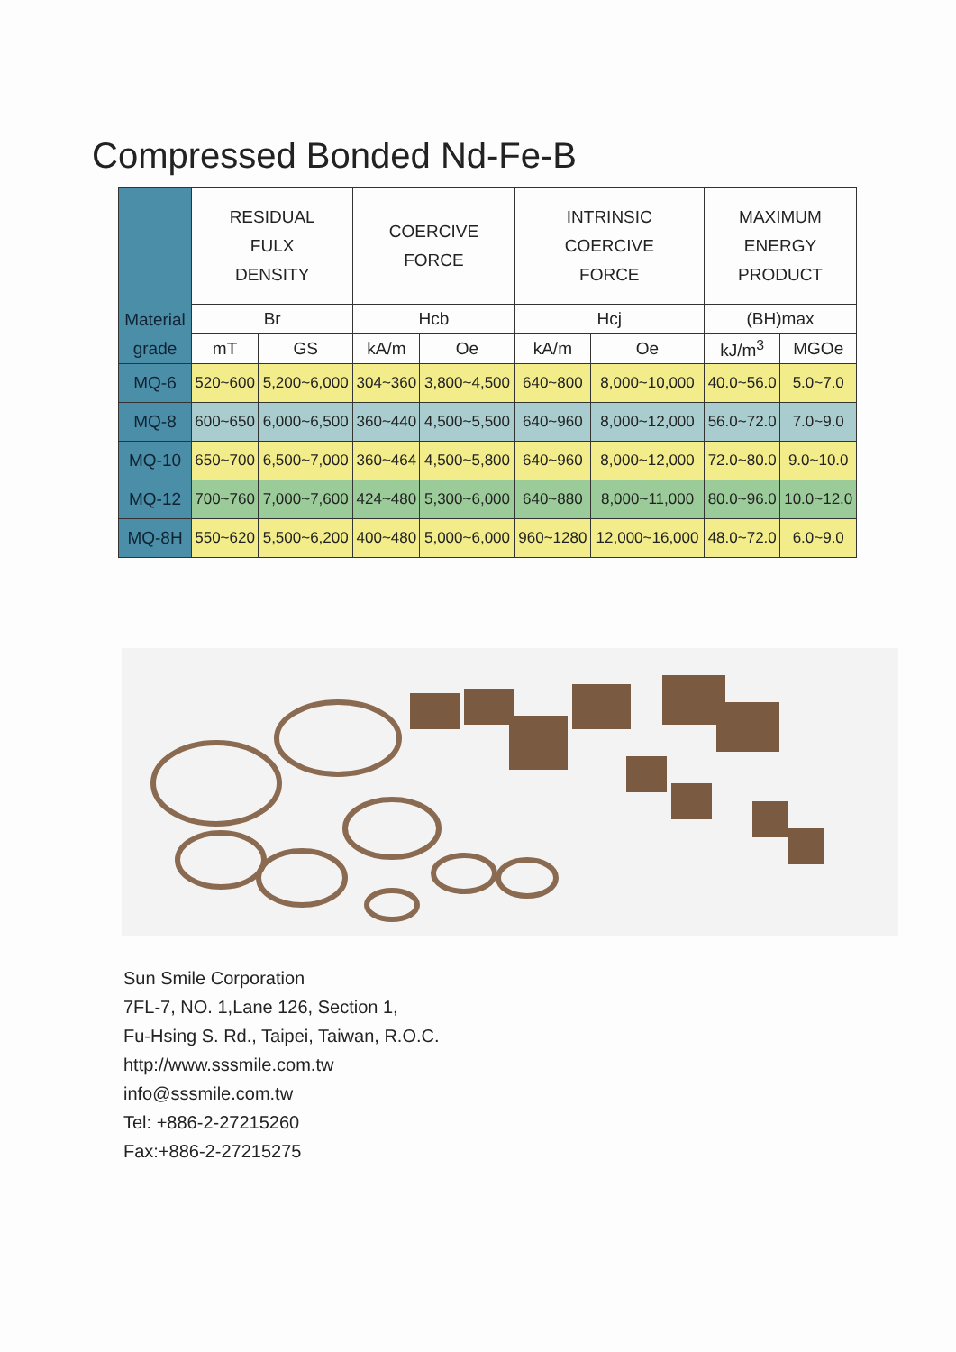Compressed Bonded Nd-Fe-B
| Material grade | RESIDUAL FULX DENSITY | | COERCIVE FORCE | | INTRINSIC COERCIVE FORCE | | MAXIMUM ENERGY PRODUCT | |
| --- | --- | --- | --- | --- | --- | --- | --- | --- |
| | Br | | Hcb | | Hcj | | (BH)max | |
| | mT | GS | kA/m | Oe | kA/m | Oe | kJ/m<sup>3</sup> | MGOe |
| MQ-6 | 520~600 | 5,200~6,000 | 304~360 | 3,800~4,500 | 640~800 | 8,000~10,000 | 40.0~56.0 | 5.0~7.0 |
| MQ-8 | 600~650 | 6,000~6,500 | 360~440 | 4,500~5,500 | 640~960 | 8,000~12,000 | 56.0~72.0 | 7.0~9.0 |
| MQ-10 | 650~700 | 6,500~7,000 | 360~464 | 4,500~5,800 | 640~960 | 8,000~12,000 | 72.0~80.0 | 9.0~10.0 |
| MQ-12 | 700~760 | 7,000~7,600 | 424~480 | 5,300~6,000 | 640~880 | 8,000~11,000 | 80.0~96.0 | 10.0~12.0 |
| MQ-8H | 550~620 | 5,500~6,200 | 400~480 | 5,000~6,000 | 960~1280 | 12,000~16,000 | 48.0~72.0 | 6.0~9.0 |
Sun Smile Corporation
7FL-7, NO. 1,Lane 126, Section 1,
Fu-Hsing S. Rd., Taipei, Taiwan, R.O.C.
http://www.sssmile.com.tw
info@sssmile.com.tw
Tel: +886-2-27215260
Fax:+886-2-27215275